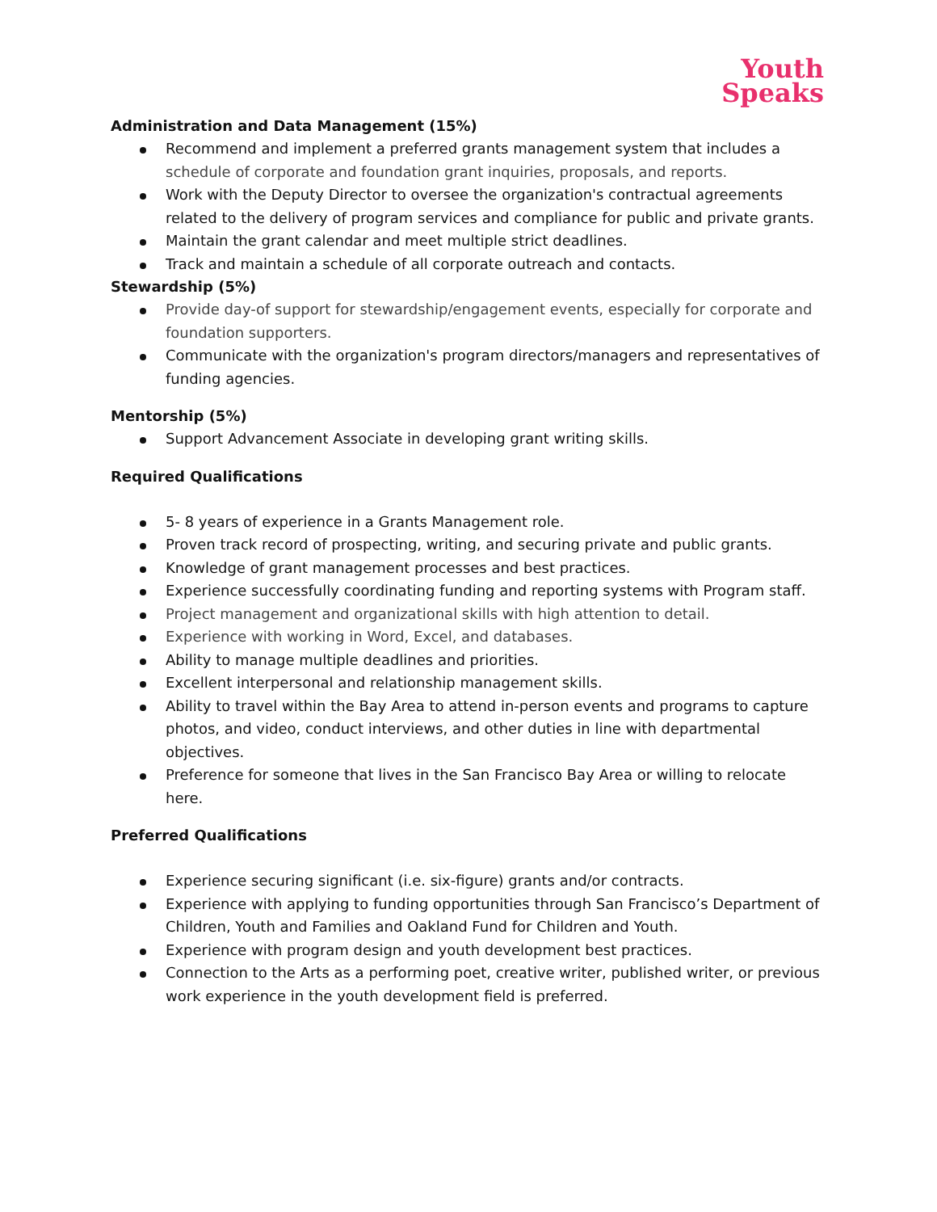Youth
Speaks
Administration and Data Management (15%)
Recommend and implement a preferred grants management system that includes a schedule of corporate and foundation grant inquiries, proposals, and reports.
Work with the Deputy Director to oversee the organization's contractual agreements related to the delivery of program services and compliance for public and private grants.
Maintain the grant calendar and meet multiple strict deadlines.
Track and maintain a schedule of all corporate outreach and contacts.
Stewardship (5%)
Provide day-of support for stewardship/engagement events, especially for corporate and foundation supporters.
Communicate with the organization's program directors/managers and representatives of funding agencies.
Mentorship (5%)
Support Advancement Associate in developing grant writing skills.
Required Qualifications
5- 8 years of experience in a Grants Management role.
Proven track record of prospecting, writing, and securing private and public grants.
Knowledge of grant management processes and best practices.
Experience successfully coordinating funding and reporting systems with Program staff.
Project management and organizational skills with high attention to detail.
Experience with working in Word, Excel, and databases.
Ability to manage multiple deadlines and priorities.
Excellent interpersonal and relationship management skills.
Ability to travel within the Bay Area to attend in-person events and programs to capture photos, and video, conduct interviews, and other duties in line with departmental objectives.
Preference for someone that lives in the San Francisco Bay Area or willing to relocate here.
Preferred Qualifications
Experience securing significant (i.e. six-figure) grants and/or contracts.
Experience with applying to funding opportunities through San Francisco’s Department of Children, Youth and Families and Oakland Fund for Children and Youth.
Experience with program design and youth development best practices.
Connection to the Arts as a performing poet, creative writer, published writer, or previous work experience in the youth development field is preferred.